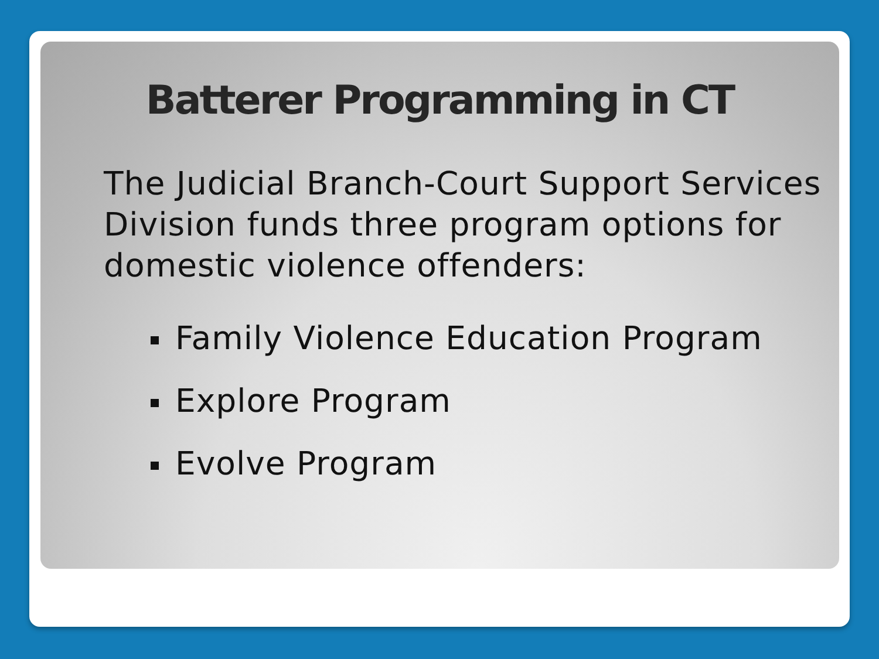Batterer Programming in CT
The Judicial Branch-Court Support Services Division funds three program options for domestic violence offenders:
Family Violence Education Program
Explore Program
Evolve Program